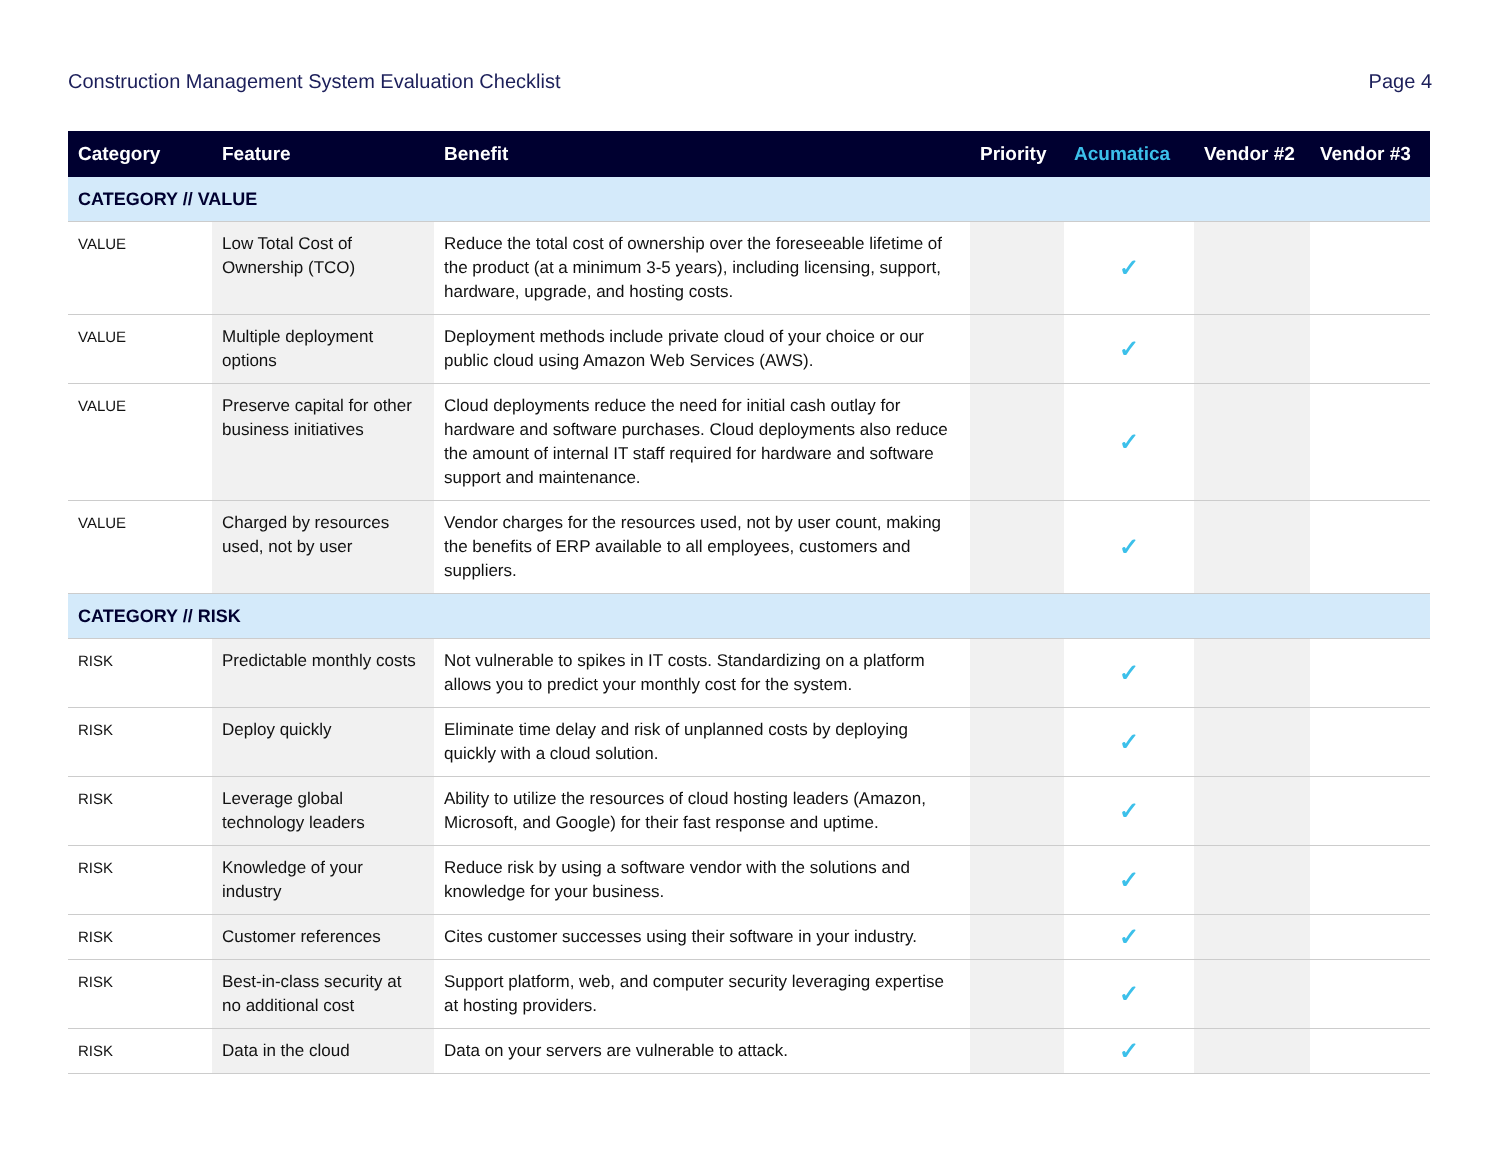Construction Management System Evaluation Checklist Page 4
| Category | Feature | Benefit | Priority | Acumatica | Vendor #2 | Vendor #3 |
| --- | --- | --- | --- | --- | --- | --- |
| CATEGORY // VALUE | | | | | | |
| VALUE | Low Total Cost of Ownership (TCO) | Reduce the total cost of ownership over the foreseeable lifetime of the product (at a minimum 3-5 years), including licensing, support, hardware, upgrade, and hosting costs. | | ✓ | | |
| VALUE | Multiple deployment options | Deployment methods include private cloud of your choice or our public cloud using Amazon Web Services (AWS). | | ✓ | | |
| VALUE | Preserve capital for other business initiatives | Cloud deployments reduce the need for initial cash outlay for hardware and software purchases. Cloud deployments also reduce the amount of internal IT staff required for hardware and software support and maintenance. | | ✓ | | |
| VALUE | Charged by resources used, not by user | Vendor charges for the resources used, not by user count, making the benefits of ERP available to all employees, customers and suppliers. | | ✓ | | |
| CATEGORY // RISK | | | | | | |
| RISK | Predictable monthly costs | Not vulnerable to spikes in IT costs. Standardizing on a platform allows you to predict your monthly cost for the system. | | ✓ | | |
| RISK | Deploy quickly | Eliminate time delay and risk of unplanned costs by deploying quickly with a cloud solution. | | ✓ | | |
| RISK | Leverage global technology leaders | Ability to utilize the resources of cloud hosting leaders (Amazon, Microsoft, and Google) for their fast response and uptime. | | ✓ | | |
| RISK | Knowledge of your industry | Reduce risk by using a software vendor with the solutions and knowledge for your business. | | ✓ | | |
| RISK | Customer references | Cites customer successes using their software in your industry. | | ✓ | | |
| RISK | Best-in-class security at no additional cost | Support platform, web, and computer security leveraging expertise at hosting providers. | | ✓ | | |
| RISK | Data in the cloud | Data on your servers are vulnerable to attack. | | ✓ | | |